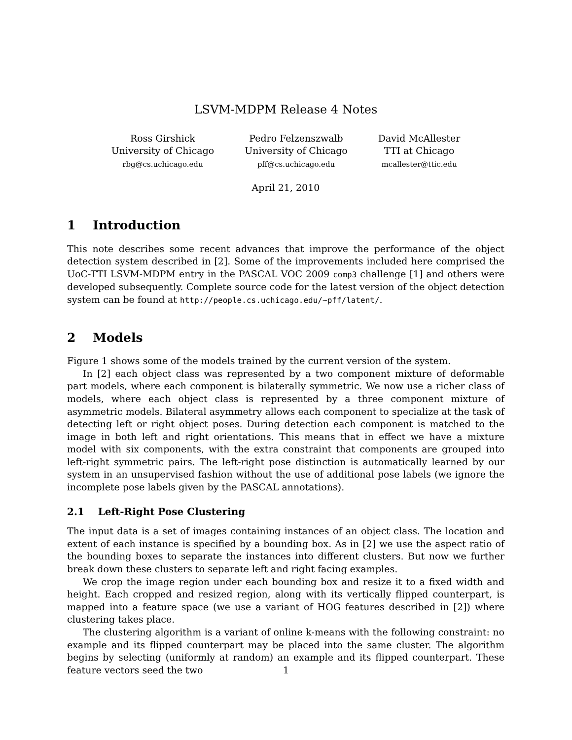LSVM-MDPM Release 4 Notes
Ross Girshick
University of Chicago
rbg@cs.uchicago.edu
Pedro Felzenszwalb
University of Chicago
pff@cs.uchicago.edu
David McAllester
TTI at Chicago
mcallester@ttic.edu
April 21, 2010
1 Introduction
This note describes some recent advances that improve the performance of the object detection system described in [2]. Some of the improvements included here comprised the UoC-TTI LSVM-MDPM entry in the PASCAL VOC 2009 comp3 challenge [1] and others were developed subsequently. Complete source code for the latest version of the object detection system can be found at http://people.cs.uchicago.edu/~pff/latent/.
2 Models
Figure 1 shows some of the models trained by the current version of the system.
In [2] each object class was represented by a two component mixture of deformable part models, where each component is bilaterally symmetric. We now use a richer class of models, where each object class is represented by a three component mixture of asymmetric models. Bilateral asymmetry allows each component to specialize at the task of detecting left or right object poses. During detection each component is matched to the image in both left and right orientations. This means that in effect we have a mixture model with six components, with the extra constraint that components are grouped into left-right symmetric pairs. The left-right pose distinction is automatically learned by our system in an unsupervised fashion without the use of additional pose labels (we ignore the incomplete pose labels given by the PASCAL annotations).
2.1 Left-Right Pose Clustering
The input data is a set of images containing instances of an object class. The location and extent of each instance is specified by a bounding box. As in [2] we use the aspect ratio of the bounding boxes to separate the instances into different clusters. But now we further break down these clusters to separate left and right facing examples.
We crop the image region under each bounding box and resize it to a fixed width and height. Each cropped and resized region, along with its vertically flipped counterpart, is mapped into a feature space (we use a variant of HOG features described in [2]) where clustering takes place.
The clustering algorithm is a variant of online k-means with the following constraint: no example and its flipped counterpart may be placed into the same cluster. The algorithm begins by selecting (uniformly at random) an example and its flipped counterpart. These feature vectors seed the two
1